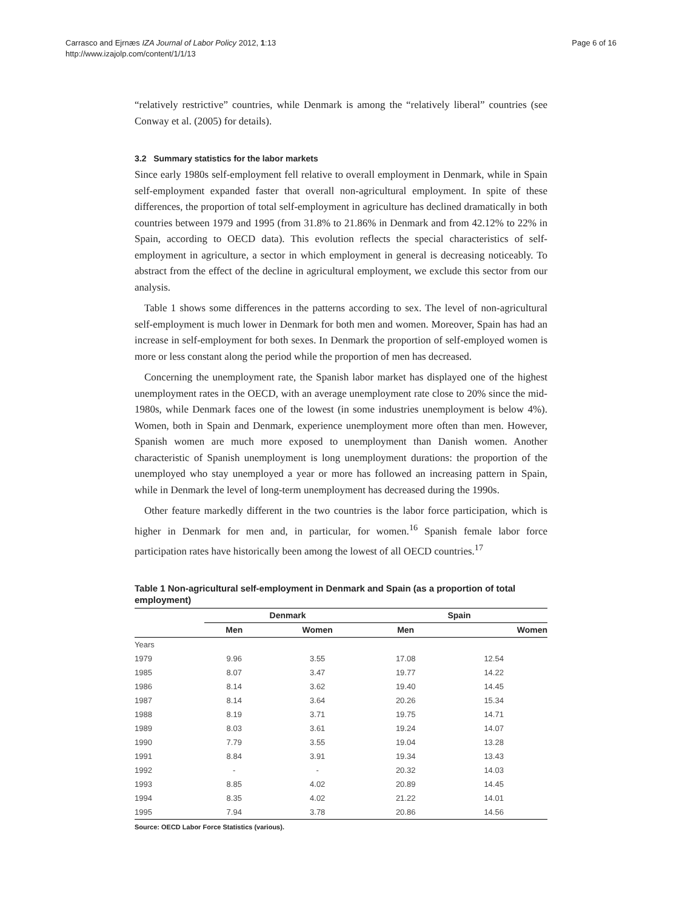Carrasco and Ejrnæs IZA Journal of Labor Policy 2012, 1:13
http://www.izajolp.com/content/1/1/13
Page 6 of 16
“relatively restrictive” countries, while Denmark is among the “relatively liberal” countries (see Conway et al. (2005) for details).
3.2 Summary statistics for the labor markets
Since early 1980s self-employment fell relative to overall employment in Denmark, while in Spain self-employment expanded faster that overall non-agricultural employment. In spite of these differences, the proportion of total self-employment in agriculture has declined dramatically in both countries between 1979 and 1995 (from 31.8% to 21.86% in Denmark and from 42.12% to 22% in Spain, according to OECD data). This evolution reflects the special characteristics of self-employment in agriculture, a sector in which employment in general is decreasing noticeably. To abstract from the effect of the decline in agricultural employment, we exclude this sector from our analysis.
Table 1 shows some differences in the patterns according to sex. The level of non-agricultural self-employment is much lower in Denmark for both men and women. Moreover, Spain has had an increase in self-employment for both sexes. In Denmark the proportion of self-employed women is more or less constant along the period while the proportion of men has decreased.
Concerning the unemployment rate, the Spanish labor market has displayed one of the highest unemployment rates in the OECD, with an average unemployment rate close to 20% since the mid-1980s, while Denmark faces one of the lowest (in some industries unemployment is below 4%). Women, both in Spain and Denmark, experience unemployment more often than men. However, Spanish women are much more exposed to unemployment than Danish women. Another characteristic of Spanish unemployment is long unemployment durations: the proportion of the unemployed who stay unemployed a year or more has followed an increasing pattern in Spain, while in Denmark the level of long-term unemployment has decreased during the 1990s.
Other feature markedly different in the two countries is the labor force participation, which is higher in Denmark for men and, in particular, for women.<sup>16</sup> Spanish female labor force participation rates have historically been among the lowest of all OECD countries.<sup>17</sup>
Table 1 Non-agricultural self-employment in Denmark and Spain (as a proportion of total employment)
| | Denmark | | | Spain | |
| --- | --- | --- | --- | --- | --- |
| | Men | Women | | Men | Women |
| Years | | | | | |
| 1979 | 9.96 | 3.55 | | 17.08 | 12.54 |
| 1985 | 8.07 | 3.47 | | 19.77 | 14.22 |
| 1986 | 8.14 | 3.62 | | 19.40 | 14.45 |
| 1987 | 8.14 | 3.64 | | 20.26 | 15.34 |
| 1988 | 8.19 | 3.71 | | 19.75 | 14.71 |
| 1989 | 8.03 | 3.61 | | 19.24 | 14.07 |
| 1990 | 7.79 | 3.55 | | 19.04 | 13.28 |
| 1991 | 8.84 | 3.91 | | 19.34 | 13.43 |
| 1992 | - | - | | 20.32 | 14.03 |
| 1993 | 8.85 | 4.02 | | 20.89 | 14.45 |
| 1994 | 8.35 | 4.02 | | 21.22 | 14.01 |
| 1995 | 7.94 | 3.78 | | 20.86 | 14.56 |
Source: OECD Labor Force Statistics (various).